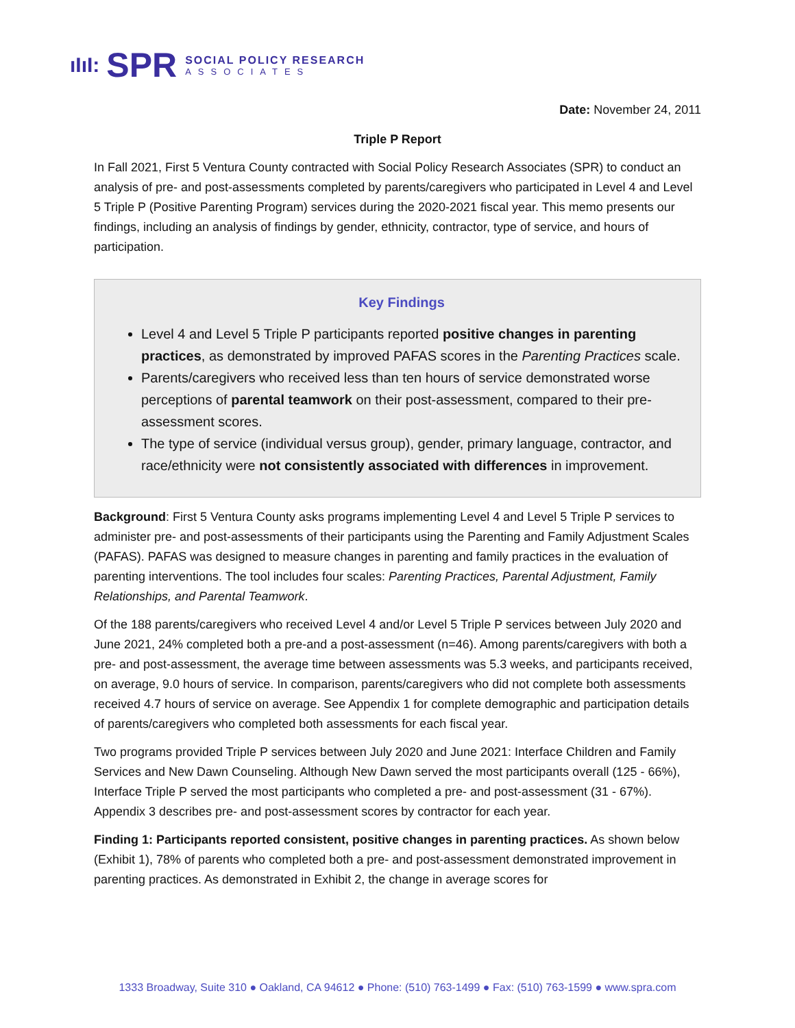ıIıI: SPR
SOCIAL POLICY RESEARCH
ASSOCIATES
Date: November 24, 2011
Triple P Report
In Fall 2021, First 5 Ventura County contracted with Social Policy Research Associates (SPR) to conduct an analysis of pre- and post-assessments completed by parents/caregivers who participated in Level 4 and Level 5 Triple P (Positive Parenting Program) services during the 2020-2021 fiscal year. This memo presents our findings, including an analysis of findings by gender, ethnicity, contractor, type of service, and hours of participation.
Key Findings
Level 4 and Level 5 Triple P participants reported positive changes in parenting practices, as demonstrated by improved PAFAS scores in the Parenting Practices scale.
Parents/caregivers who received less than ten hours of service demonstrated worse perceptions of parental teamwork on their post-assessment, compared to their pre-assessment scores.
The type of service (individual versus group), gender, primary language, contractor, and race/ethnicity were not consistently associated with differences in improvement.
Background: First 5 Ventura County asks programs implementing Level 4 and Level 5 Triple P services to administer pre- and post-assessments of their participants using the Parenting and Family Adjustment Scales (PAFAS). PAFAS was designed to measure changes in parenting and family practices in the evaluation of parenting interventions. The tool includes four scales: Parenting Practices, Parental Adjustment, Family Relationships, and Parental Teamwork.
Of the 188 parents/caregivers who received Level 4 and/or Level 5 Triple P services between July 2020 and June 2021, 24% completed both a pre-and a post-assessment (n=46). Among parents/caregivers with both a pre- and post-assessment, the average time between assessments was 5.3 weeks, and participants received, on average, 9.0 hours of service. In comparison, parents/caregivers who did not complete both assessments received 4.7 hours of service on average. See Appendix 1 for complete demographic and participation details of parents/caregivers who completed both assessments for each fiscal year.
Two programs provided Triple P services between July 2020 and June 2021: Interface Children and Family Services and New Dawn Counseling. Although New Dawn served the most participants overall (125 - 66%), Interface Triple P served the most participants who completed a pre- and post-assessment (31 - 67%). Appendix 3 describes pre- and post-assessment scores by contractor for each year.
Finding 1: Participants reported consistent, positive changes in parenting practices. As shown below (Exhibit 1), 78% of parents who completed both a pre- and post-assessment demonstrated improvement in parenting practices. As demonstrated in Exhibit 2, the change in average scores for
1333 Broadway, Suite 310 ● Oakland, CA 94612 ● Phone: (510) 763-1499 ● Fax: (510) 763-1599 ● www.spra.com